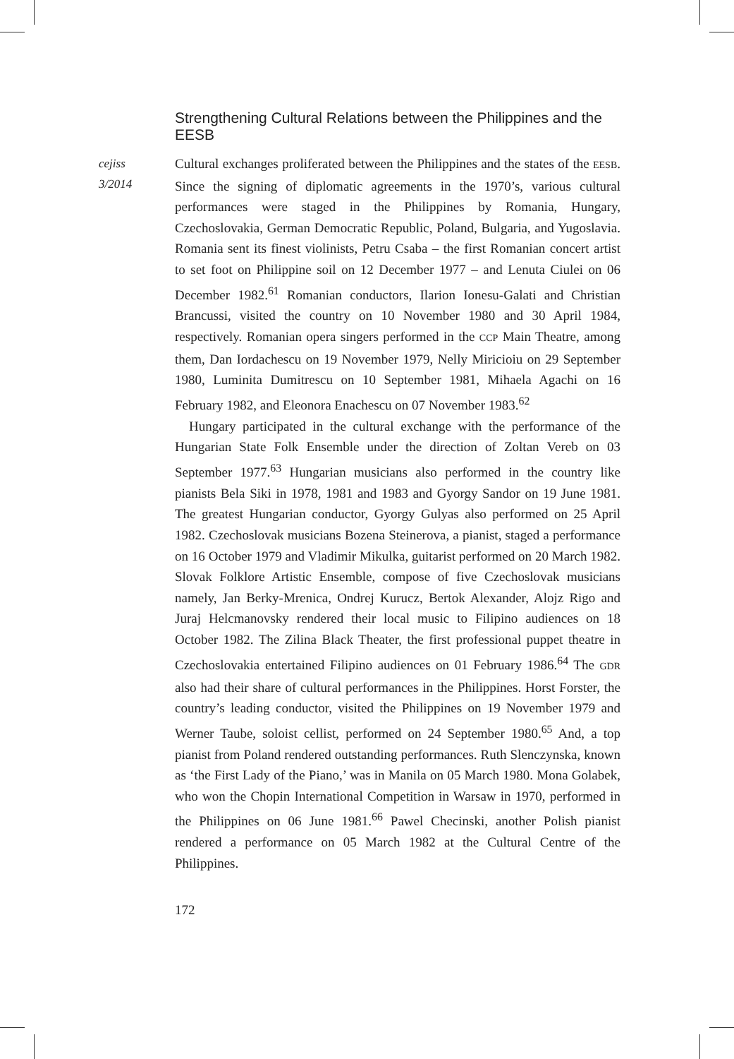cejiss
3/2014
Strengthening Cultural Relations between the Philippines and the EESB
Cultural exchanges proliferated between the Philippines and the states of the EESB. Since the signing of diplomatic agreements in the 1970’s, various cultural performances were staged in the Philippines by Romania, Hungary, Czechoslovakia, German Democratic Republic, Poland, Bulgaria, and Yugoslavia. Romania sent its finest violinists, Petru Csaba – the first Romanian concert artist to set foot on Philippine soil on 12 December 1977 – and Lenuta Ciulei on 06 December 1982.<sup>61</sup> Romanian conductors, Ilarion Ionesu-Galati and Christian Brancussi, visited the country on 10 November 1980 and 30 April 1984, respectively. Romanian opera singers performed in the CCP Main Theatre, among them, Dan Iordachescu on 19 November 1979, Nelly Miricioiu on 29 September 1980, Luminita Dumitrescu on 10 September 1981, Mihaela Agachi on 16 February 1982, and Eleonora Enachescu on 07 November 1983.<sup>62</sup>
Hungary participated in the cultural exchange with the performance of the Hungarian State Folk Ensemble under the direction of Zoltan Vereb on 03 September 1977.<sup>63</sup> Hungarian musicians also performed in the country like pianists Bela Siki in 1978, 1981 and 1983 and Gyorgy Sandor on 19 June 1981. The greatest Hungarian conductor, Gyorgy Gulyas also performed on 25 April 1982. Czechoslovak musicians Bozena Steinerova, a pianist, staged a performance on 16 October 1979 and Vladimir Mikulka, guitarist performed on 20 March 1982. Slovak Folklore Artistic Ensemble, compose of five Czechoslovak musicians namely, Jan Berky-Mrenica, Ondrej Kurucz, Bertok Alexander, Alojz Rigo and Juraj Helcmanovsky rendered their local music to Filipino audiences on 18 October 1982. The Zilina Black Theater, the first professional puppet theatre in Czechoslovakia entertained Filipino audiences on 01 February 1986.<sup>64</sup> The GDR also had their share of cultural performances in the Philippines. Horst Forster, the country’s leading conductor, visited the Philippines on 19 November 1979 and Werner Taube, soloist cellist, performed on 24 September 1980.<sup>65</sup> And, a top pianist from Poland rendered outstanding performances. Ruth Slenczynska, known as ‘the First Lady of the Piano,’ was in Manila on 05 March 1980. Mona Golabek, who won the Chopin International Competition in Warsaw in 1970, performed in the Philippines on 06 June 1981.<sup>66</sup> Pawel Checinski, another Polish pianist rendered a performance on 05 March 1982 at the Cultural Centre of the Philippines.
172